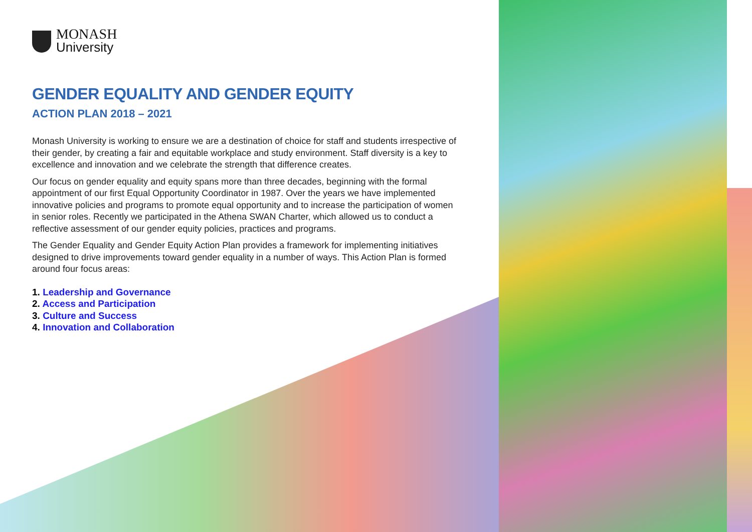MONASH
University
GENDER EQUALITY AND GENDER EQUITY
ACTION PLAN 2018 – 2021
Monash University is working to ensure we are a destination of choice for staff and students irrespective of their gender, by creating a fair and equitable workplace and study environment. Staff diversity is a key to excellence and innovation and we celebrate the strength that difference creates.
Our focus on gender equality and equity spans more than three decades, beginning with the formal appointment of our first Equal Opportunity Coordinator in 1987. Over the years we have implemented innovative policies and programs to promote equal opportunity and to increase the participation of women in senior roles. Recently we participated in the Athena SWAN Charter, which allowed us to conduct a reflective assessment of our gender equity policies, practices and programs.
The Gender Equality and Gender Equity Action Plan provides a framework for implementing initiatives designed to drive improvements toward gender equality in a number of ways. This Action Plan is formed around four focus areas:
1. Leadership and Governance
2. Access and Participation
3. Culture and Success
4. Innovation and Collaboration